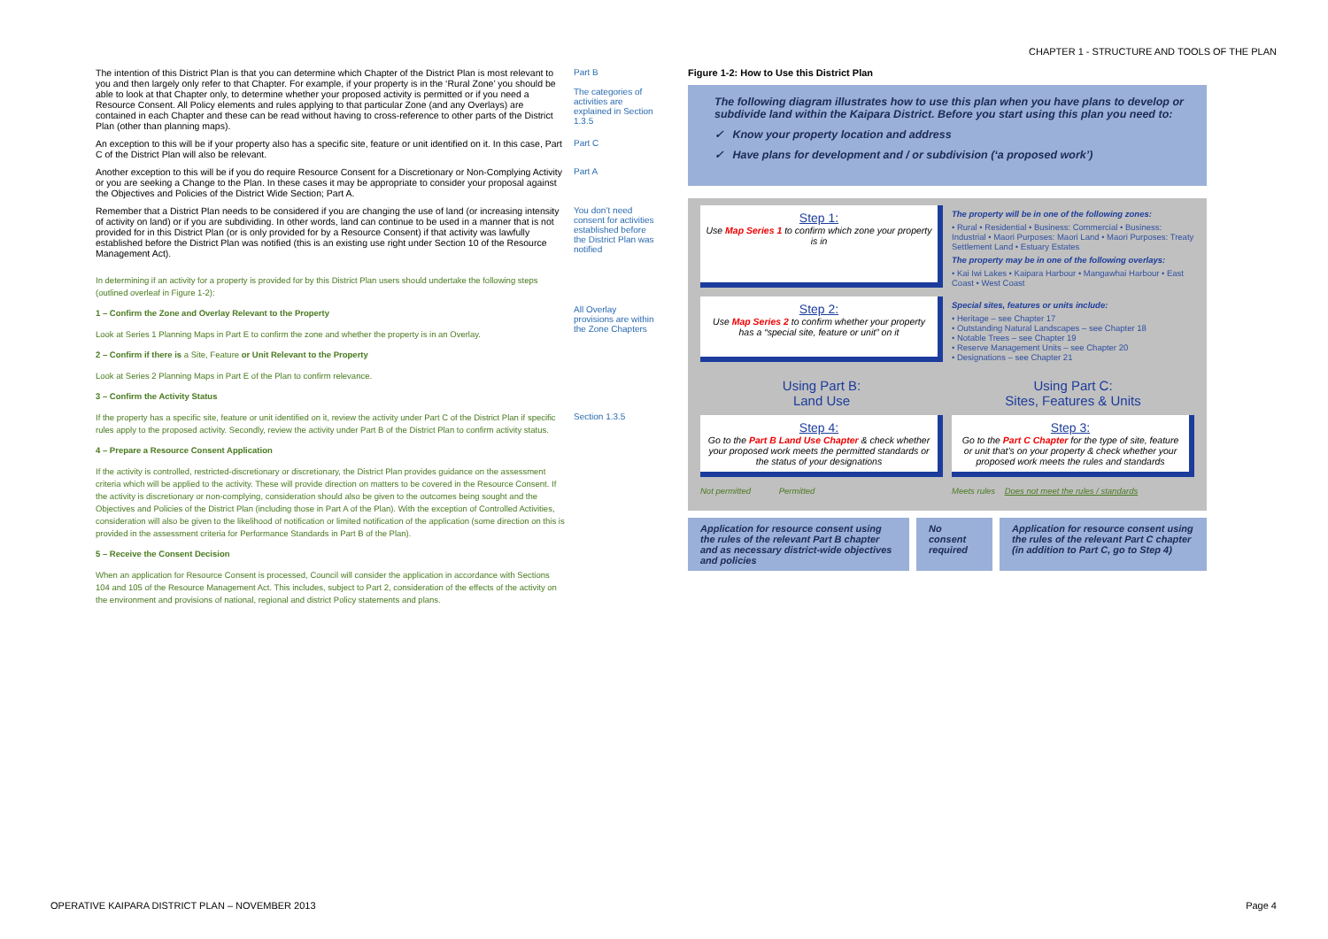CHAPTER 1 - STRUCTURE AND TOOLS OF THE PLAN
The intention of this District Plan is that you can determine which Chapter of the District Plan is most relevant to you and then largely only refer to that Chapter. For example, if your property is in the ‘Rural Zone’ you should be able to look at that Chapter only, to determine whether your proposed activity is permitted or if you need a Resource Consent. All Policy elements and rules applying to that particular Zone (and any Overlays) are contained in each Chapter and these can be read without having to cross-reference to other parts of the District Plan (other than planning maps).
Part B
The categories of activities are explained in Section 1.3.5
An exception to this will be if your property also has a specific site, feature or unit identified on it. In this case, Part C of the District Plan will also be relevant.
Part C
Another exception to this will be if you do require Resource Consent for a Discretionary or Non-Complying Activity or you are seeking a Change to the Plan. In these cases it may be appropriate to consider your proposal against the Objectives and Policies of the District Wide Section; Part A.
Part A
Remember that a District Plan needs to be considered if you are changing the use of land (or increasing intensity of activity on land) or if you are subdividing. In other words, land can continue to be used in a manner that is not provided for in this District Plan (or is only provided for by a Resource Consent) if that activity was lawfully established before the District Plan was notified (this is an existing use right under Section 10 of the Resource Management Act).
You don’t need consent for activities established before the District Plan was notified
In determining if an activity for a property is provided for by this District Plan users should undertake the following steps (outlined overleaf in Figure 1-2):
1 – Confirm the Zone and Overlay Relevant to the Property
Look at Series 1 Planning Maps in Part E to confirm the zone and whether the property is in an Overlay.
2 – Confirm if there is a Site, Feature or Unit Relevant to the Property
Look at Series 2 Planning Maps in Part E of the Plan to confirm relevance.
3 – Confirm the Activity Status
If the property has a specific site, feature or unit identified on it, review the activity under Part C of the District Plan if specific rules apply to the proposed activity. Secondly, review the activity under Part B of the District Plan to confirm activity status.
4 – Prepare a Resource Consent Application
If the activity is controlled, restricted-discretionary or discretionary, the District Plan provides guidance on the assessment criteria which will be applied to the activity. These will provide direction on matters to be covered in the Resource Consent. If the activity is discretionary or non-complying, consideration should also be given to the outcomes being sought and the Objectives and Policies of the District Plan (including those in Part A of the Plan). With the exception of Controlled Activities, consideration will also be given to the likelihood of notification or limited notification of the application (some direction on this is provided in the assessment criteria for Performance Standards in Part B of the Plan).
5 – Receive the Consent Decision
When an application for Resource Consent is processed, Council will consider the application in accordance with Sections 104 and 105 of the Resource Management Act. This includes, subject to Part 2, consideration of the effects of the activity on the environment and provisions of national, regional and district Policy statements and plans.
All Overlay provisions are within the Zone Chapters
Section 1.3.5
Figure 1-2: How to Use this District Plan
The following diagram illustrates how to use this plan when you have plans to develop or subdivide land within the Kaipara District. Before you start using this plan you need to:
✓ Know your property location and address
✓ Have plans for development and / or subdivision (‘a proposed work’)
Step 1:
Use Map Series 1 to confirm which zone your property is in
The property will be in one of the following zones:
• Rural • Residential • Business: Commercial • Business: Industrial • Maori Purposes: Maori Land • Maori Purposes: Treaty Settlement Land • Estuary Estates
The property may be in one of the following overlays:
• Kai Iwi Lakes • Kaipara Harbour • Mangawhai Harbour • East Coast • West Coast
Step 2:
Use Map Series 2 to confirm whether your property has a “special site, feature or unit” on it
Special sites, features or units include:
• Heritage – see Chapter 17
• Outstanding Natural Landscapes – see Chapter 18
• Notable Trees – see Chapter 19
• Reserve Management Units – see Chapter 20
• Designations – see Chapter 21
Using Part B:
Land Use
Step 4:
Go to the Part B Land Use Chapter & check whether your proposed work meets the permitted standards or the status of your designations
Not permitted Permitted
Using Part C:
Sites, Features & Units
Step 3:
Go to the Part C Chapter for the type of site, feature or unit that’s on your property & check whether your proposed work meets the rules and standards
Meets rules Does not meet the rules / standards
Application for resource consent using the rules of the relevant Part B chapter and as necessary district-wide objectives and policies
No consent required
Application for resource consent using the rules of the relevant Part C chapter (in addition to Part C, go to Step 4)
OPERATIVE KAIPARA DISTRICT PLAN – NOVEMBER 2013
Page 4